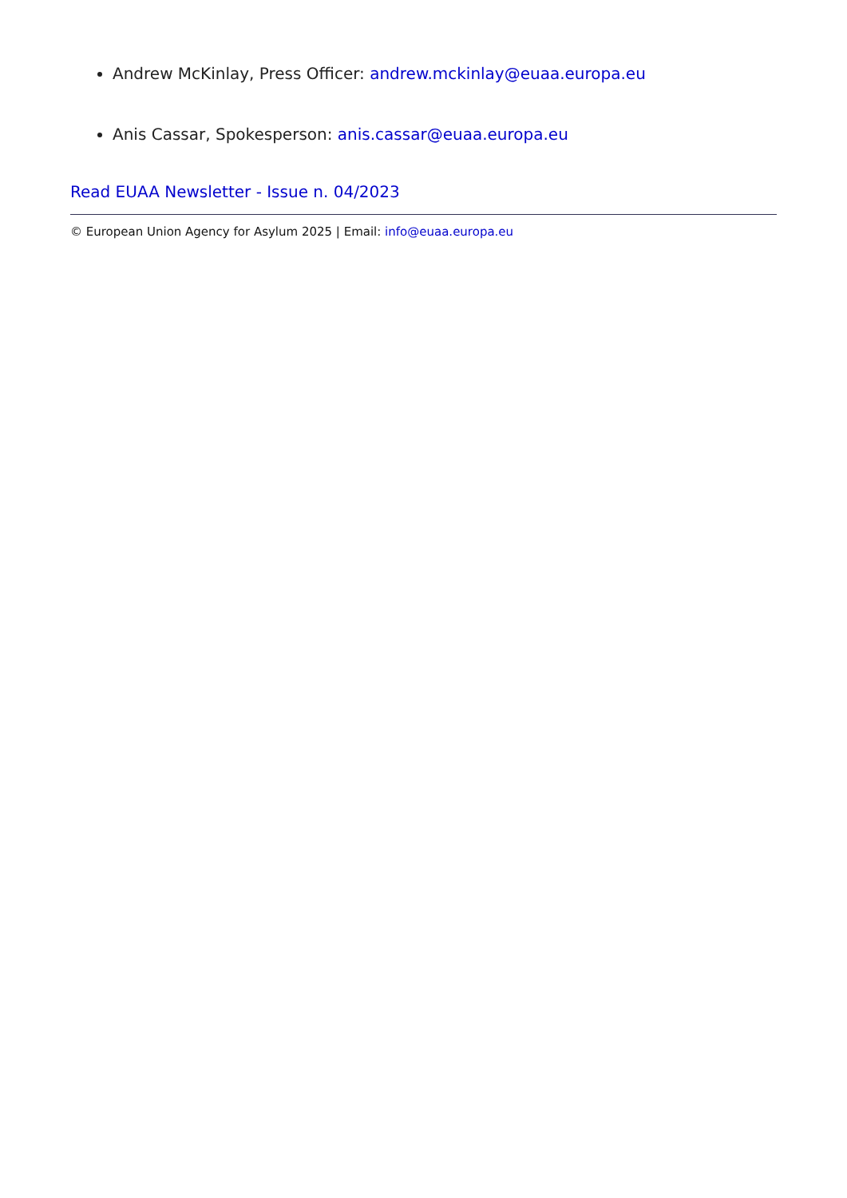Andrew McKinlay, Press Officer: andrew.mckinlay@euaa.europa.eu
Anis Cassar, Spokesperson: anis.cassar@euaa.europa.eu
Read EUAA Newsletter - Issue n. 04/2023
© European Union Agency for Asylum 2025 | Email: info@euaa.europa.eu